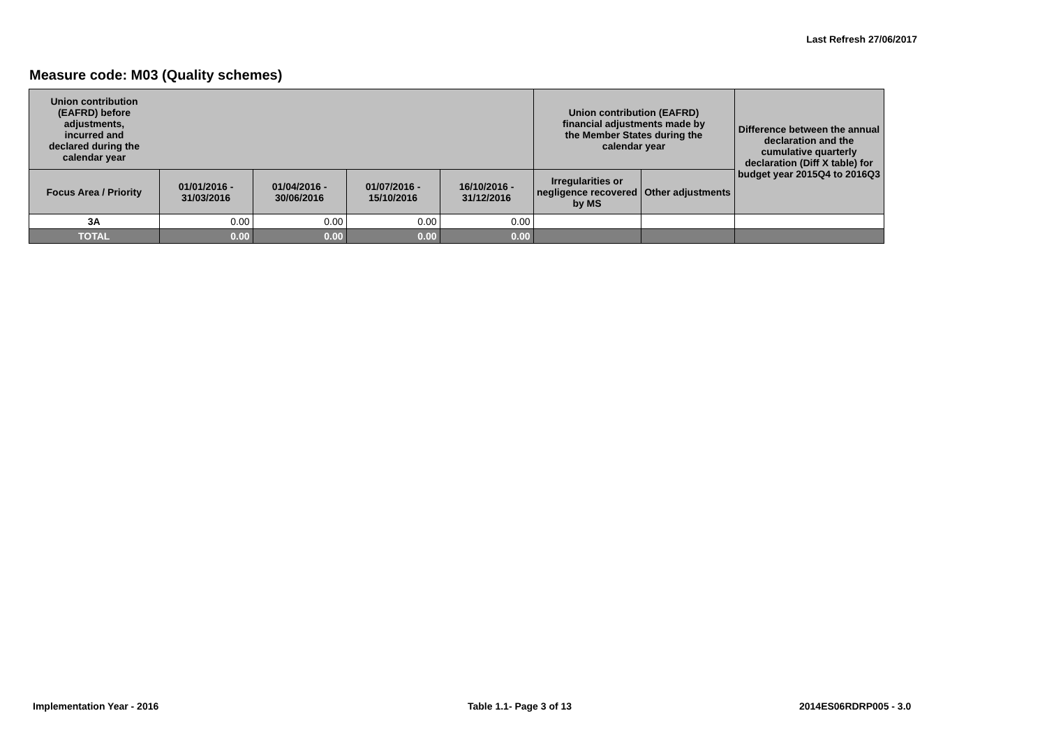Last Refresh 27/06/2017
Measure code: M03 (Quality schemes)
| Union contribution (EAFRD) before adjustments, incurred and declared during the calendar year | | | | | Union contribution (EAFRD) financial adjustments made by the Member States during the calendar year | | Difference between the annual declaration and the cumulative quarterly declaration (Diff X table) for budget year 2015Q4 to 2016Q3 |
| --- | --- | --- | --- | --- | --- | --- | --- |
| Focus Area / Priority | 01/01/2016 - 31/03/2016 | 01/04/2016 - 30/06/2016 | 01/07/2016 - 15/10/2016 | 16/10/2016 - 31/12/2016 | Irregularities or negligence recovered by MS | Other adjustments | |
| 3A | 0.00 | 0.00 | 0.00 | 0.00 | | | |
| TOTAL | 0.00 | 0.00 | 0.00 | 0.00 | | | |
Implementation Year - 2016 Table 1.1- Page 3 of 13 2014ES06RDRP005 - 3.0